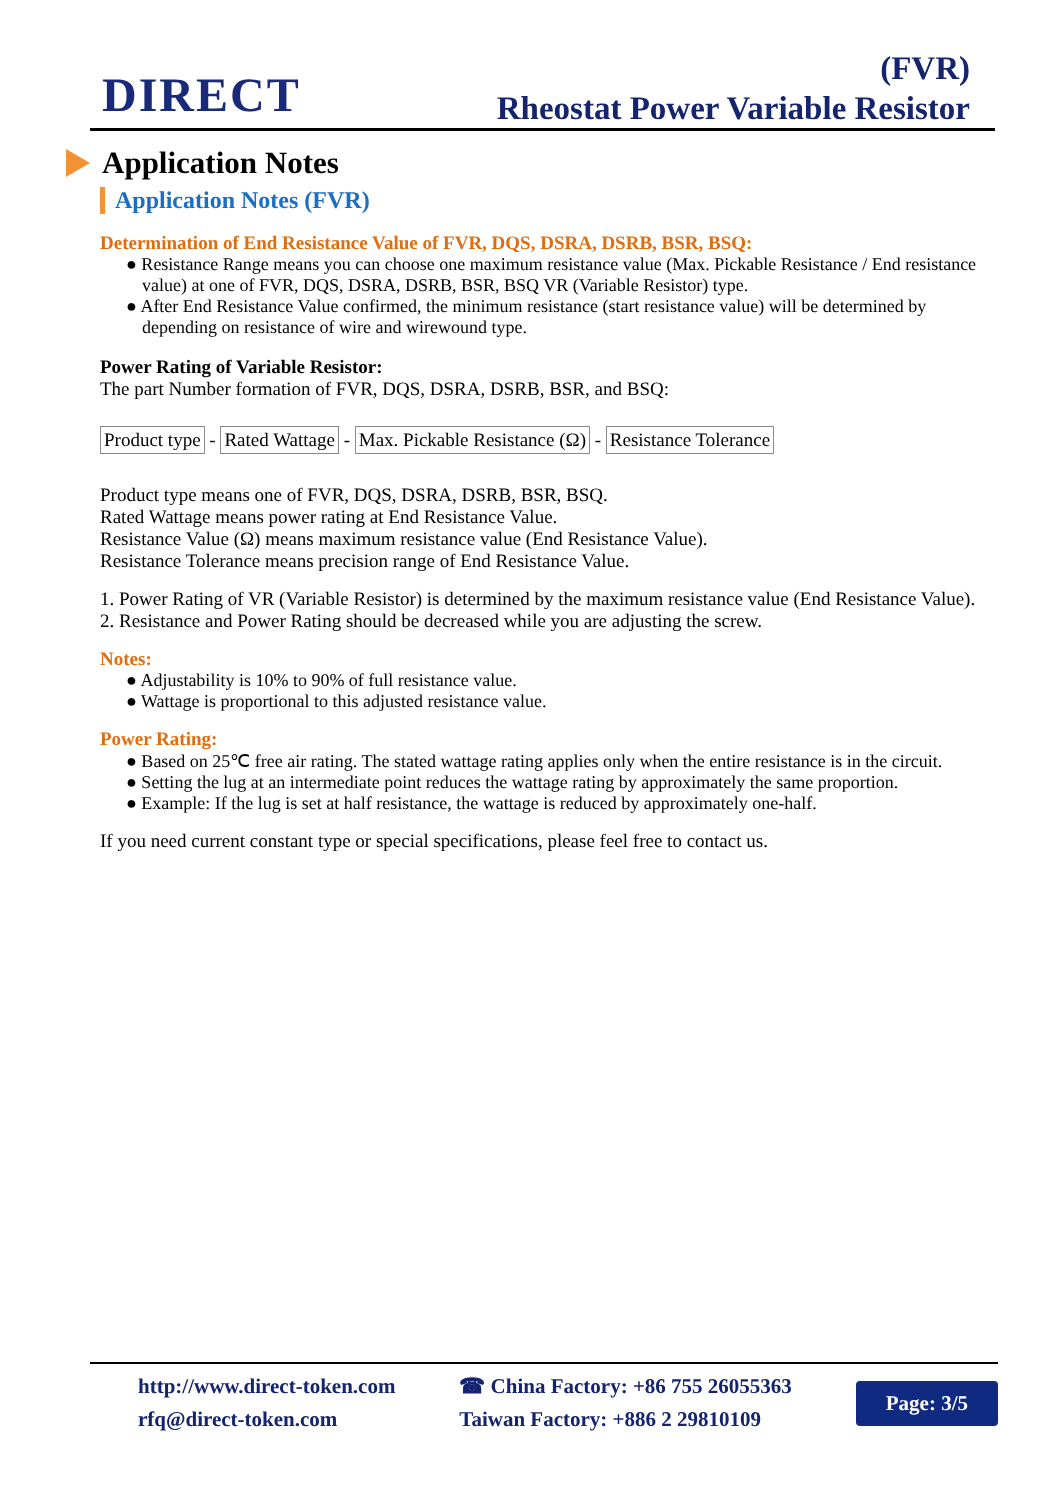DIRECT
(FVR)
Rheostat Power Variable Resistor
Application Notes
Application Notes (FVR)
Determination of End Resistance Value of FVR, DQS, DSRA, DSRB, BSR, BSQ:
● Resistance Range means you can choose one maximum resistance value (Max. Pickable Resistance / End resistance value) at one of FVR, DQS, DSRA, DSRB, BSR, BSQ VR (Variable Resistor) type.
● After End Resistance Value confirmed, the minimum resistance (start resistance value) will be determined by depending on resistance of wire and wirewound type.
Power Rating of Variable Resistor:
The part Number formation of FVR, DQS, DSRA, DSRB, BSR, and BSQ:
Product type - Rated Wattage - Max. Pickable Resistance (Ω) - Resistance Tolerance
Product type means one of FVR, DQS, DSRA, DSRB, BSR, BSQ.
Rated Wattage means power rating at End Resistance Value.
Resistance Value (Ω) means maximum resistance value (End Resistance Value).
Resistance Tolerance means precision range of End Resistance Value.
1. Power Rating of VR (Variable Resistor) is determined by the maximum resistance value (End Resistance Value).
2. Resistance and Power Rating should be decreased while you are adjusting the screw.
Notes:
● Adjustability is 10% to 90% of full resistance value.
● Wattage is proportional to this adjusted resistance value.
Power Rating:
● Based on 25℃ free air rating. The stated wattage rating applies only when the entire resistance is in the circuit.
● Setting the lug at an intermediate point reduces the wattage rating by approximately the same proportion.
● Example: If the lug is set at half resistance, the wattage is reduced by approximately one-half.
If you need current constant type or special specifications, please feel free to contact us.
http://www.direct-token.com
rfq@direct-token.com
☎ China Factory: +86 755 26055363
Taiwan Factory: +886 2 29810109
Page: 3/5